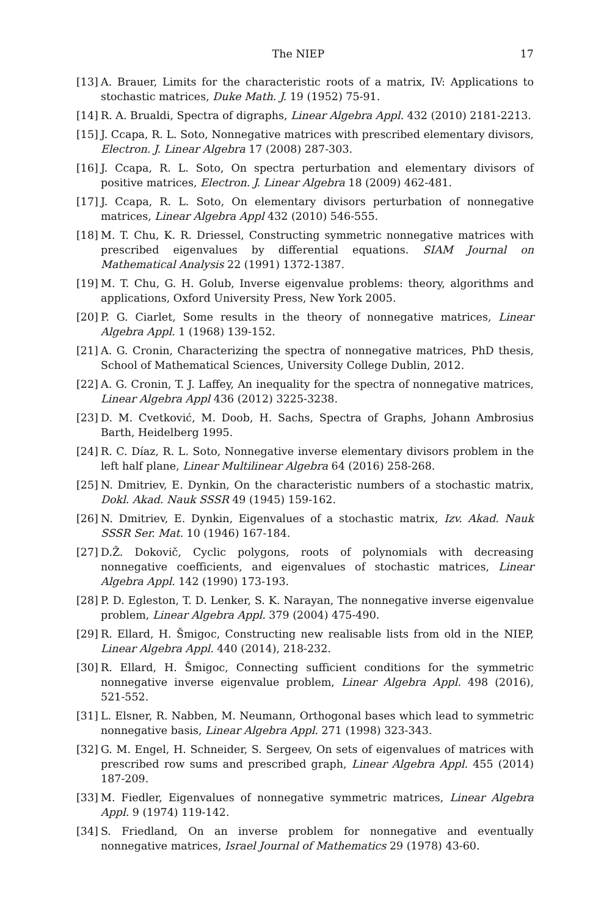The NIEP 17
[13] A. Brauer, Limits for the characteristic roots of a matrix, IV: Applications to stochastic matrices, Duke Math. J. 19 (1952) 75-91.
[14] R. A. Brualdi, Spectra of digraphs, Linear Algebra Appl. 432 (2010) 2181-2213.
[15] J. Ccapa, R. L. Soto, Nonnegative matrices with prescribed elementary divisors, Electron. J. Linear Algebra 17 (2008) 287-303.
[16] J. Ccapa, R. L. Soto, On spectra perturbation and elementary divisors of positive matrices, Electron. J. Linear Algebra 18 (2009) 462-481.
[17] J. Ccapa, R. L. Soto, On elementary divisors perturbation of nonnegative matrices, Linear Algebra Appl 432 (2010) 546-555.
[18] M. T. Chu, K. R. Driessel, Constructing symmetric nonnegative matrices with prescribed eigenvalues by differential equations. SIAM Journal on Mathematical Analysis 22 (1991) 1372-1387.
[19] M. T. Chu, G. H. Golub, Inverse eigenvalue problems: theory, algorithms and applications, Oxford University Press, New York 2005.
[20] P. G. Ciarlet, Some results in the theory of nonnegative matrices, Linear Algebra Appl. 1 (1968) 139-152.
[21] A. G. Cronin, Characterizing the spectra of nonnegative matrices, PhD thesis, School of Mathematical Sciences, University College Dublin, 2012.
[22] A. G. Cronin, T. J. Laffey, An inequality for the spectra of nonnegative matrices, Linear Algebra Appl 436 (2012) 3225-3238.
[23] D. M. Cvetković, M. Doob, H. Sachs, Spectra of Graphs, Johann Ambrosius Barth, Heidelberg 1995.
[24] R. C. Díaz, R. L. Soto, Nonnegative inverse elementary divisors problem in the left half plane, Linear Multilinear Algebra 64 (2016) 258-268.
[25] N. Dmitriev, E. Dynkin, On the characteristic numbers of a stochastic matrix, Dokl. Akad. Nauk SSSR 49 (1945) 159-162.
[26] N. Dmitriev, E. Dynkin, Eigenvalues of a stochastic matrix, Izv. Akad. Nauk SSSR Ser. Mat. 10 (1946) 167-184.
[27] D.Ž. Dokovič, Cyclic polygons, roots of polynomials with decreasing nonnegative coefficients, and eigenvalues of stochastic matrices, Linear Algebra Appl. 142 (1990) 173-193.
[28] P. D. Egleston, T. D. Lenker, S. K. Narayan, The nonnegative inverse eigenvalue problem, Linear Algebra Appl. 379 (2004) 475-490.
[29] R. Ellard, H. Šmigoc, Constructing new realisable lists from old in the NIEP, Linear Algebra Appl. 440 (2014), 218-232.
[30] R. Ellard, H. Šmigoc, Connecting sufficient conditions for the symmetric nonnegative inverse eigenvalue problem, Linear Algebra Appl. 498 (2016), 521-552.
[31] L. Elsner, R. Nabben, M. Neumann, Orthogonal bases which lead to symmetric nonnegative basis, Linear Algebra Appl. 271 (1998) 323-343.
[32] G. M. Engel, H. Schneider, S. Sergeev, On sets of eigenvalues of matrices with prescribed row sums and prescribed graph, Linear Algebra Appl. 455 (2014) 187-209.
[33] M. Fiedler, Eigenvalues of nonnegative symmetric matrices, Linear Algebra Appl. 9 (1974) 119-142.
[34] S. Friedland, On an inverse problem for nonnegative and eventually nonnegative matrices, Israel Journal of Mathematics 29 (1978) 43-60.